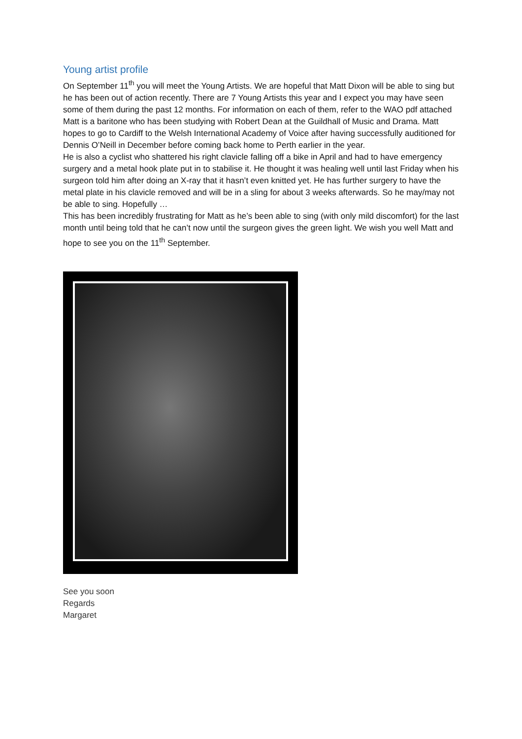Young artist profile
On September 11<sup>th</sup> you will meet the Young Artists. We are hopeful that Matt Dixon will be able to sing but he has been out of action recently. There are 7 Young Artists this year and I expect you may have seen some of them during the past 12 months. For information on each of them, refer to the WAO pdf attached
Matt is a baritone who has been studying with Robert Dean at the Guildhall of Music and Drama. Matt hopes to go to Cardiff to the Welsh International Academy of Voice after having successfully auditioned for Dennis O’Neill in December before coming back home to Perth earlier in the year.
He is also a cyclist who shattered his right clavicle falling off a bike in April and had to have emergency surgery and a metal hook plate put in to stabilise it. He thought it was healing well until last Friday when his surgeon told him after doing an X-ray that it hasn’t even knitted yet. He has further surgery to have the metal plate in his clavicle removed and will be in a sling for about 3 weeks afterwards. So he may/may not be able to sing. Hopefully …
This has been incredibly frustrating for Matt as he’s been able to sing (with only mild discomfort) for the last month until being told that he can’t now until the surgeon gives the green light. We wish you well Matt and hope to see you on the 11<sup>th</sup> September.
See you soon
Regards
Margaret